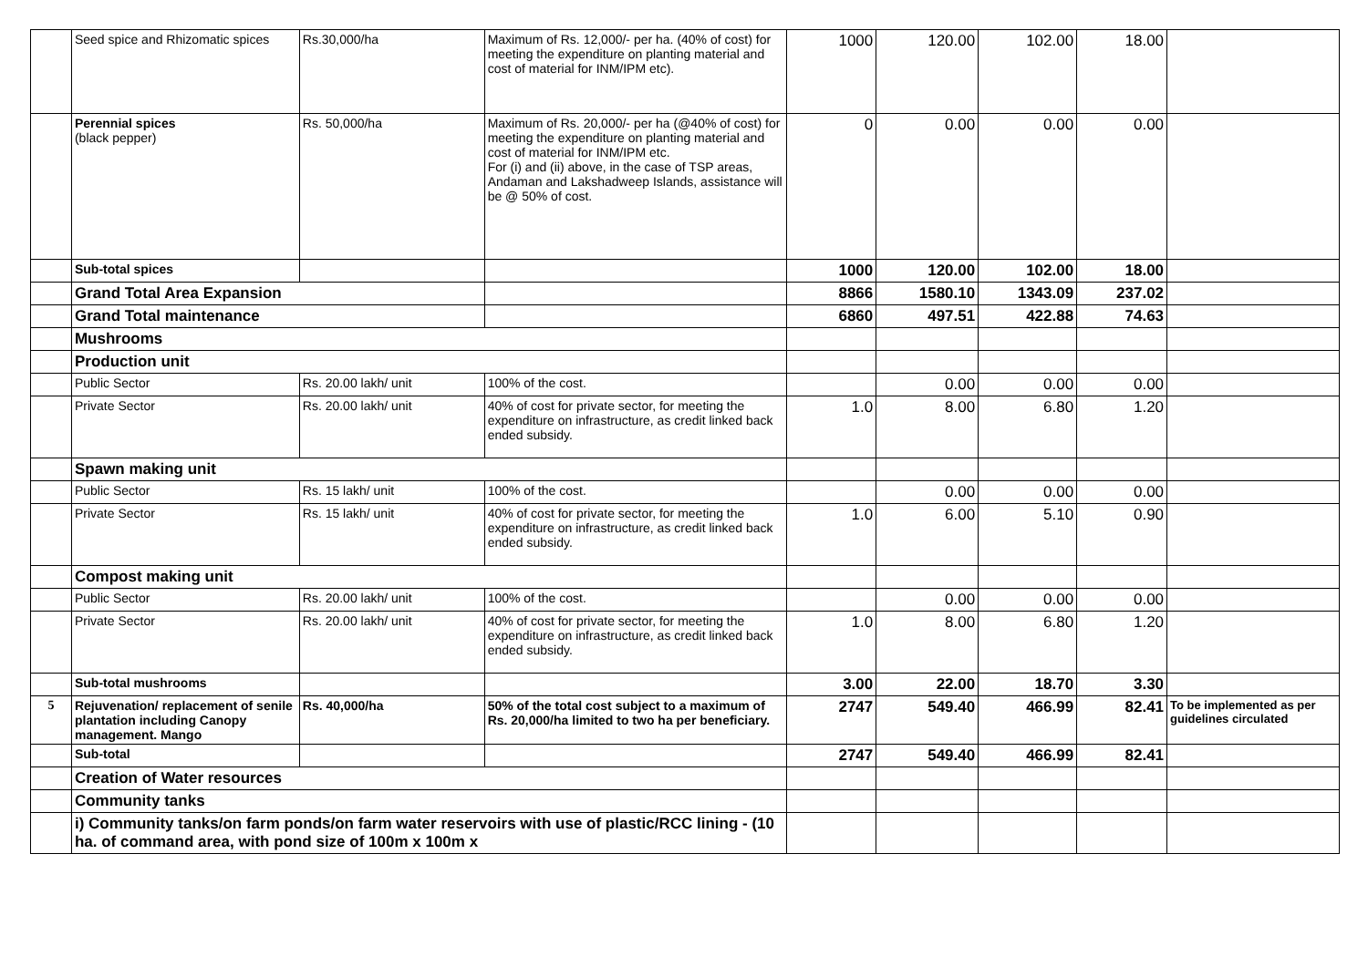| | Seed spice and Rhizomatic spices | Rs.30,000/ha | Maximum of Rs. 12,000/- per ha. (40% of cost) for meeting the expenditure on planting material and cost of material for INM/IPM etc). | 1000 | 120.00 | 102.00 | 18.00 | |
| | Perennial spices (black pepper) | Rs. 50,000/ha | Maximum of Rs. 20,000/- per ha (@40% of cost) for meeting the expenditure on planting material and cost of material for INM/IPM etc. For (i) and (ii) above, in the case of TSP areas, Andaman and Lakshadweep Islands, assistance will be @ 50% of cost. | 0 | 0.00 | 0.00 | 0.00 | |
| | Sub-total spices | | | 1000 | 120.00 | 102.00 | 18.00 | |
| | Grand Total Area Expansion | | | 8866 | 1580.10 | 1343.09 | 237.02 | |
| | Grand Total maintenance | | | 6860 | 497.51 | 422.88 | 74.63 | |
| | Mushrooms | | | | | | | |
| | Production unit | | | | | | | |
| | Public Sector | Rs. 20.00 lakh/ unit | 100% of the cost. | | 0.00 | 0.00 | 0.00 | |
| | Private Sector | Rs. 20.00 lakh/ unit | 40% of cost for private sector, for meeting the expenditure on infrastructure, as credit linked back ended subsidy. | 1.0 | 8.00 | 6.80 | 1.20 | |
| | Spawn making unit | | | | | | | |
| | Public Sector | Rs. 15 lakh/ unit | 100% of the cost. | | 0.00 | 0.00 | 0.00 | |
| | Private Sector | Rs. 15 lakh/ unit | 40% of cost for private sector, for meeting the expenditure on infrastructure, as credit linked back ended subsidy. | 1.0 | 6.00 | 5.10 | 0.90 | |
| | Compost making unit | | | | | | | |
| | Public Sector | Rs. 20.00 lakh/ unit | 100% of the cost. | | 0.00 | 0.00 | 0.00 | |
| | Private Sector | Rs. 20.00 lakh/ unit | 40% of cost for private sector, for meeting the expenditure on infrastructure, as credit linked back ended subsidy. | 1.0 | 8.00 | 6.80 | 1.20 | |
| | Sub-total mushrooms | | | 3.00 | 22.00 | 18.70 | 3.30 | |
| 5 | Rejuvenation/ replacement of senile plantation including Canopy management. Mango | Rs. 40,000/ha | 50% of the total cost subject to a maximum of Rs. 20,000/ha limited to two ha per beneficiary. | 2747 | 549.40 | 466.99 | 82.41 | To be implemented as per guidelines circulated |
| | Sub-total | | | 2747 | 549.40 | 466.99 | 82.41 | |
| | Creation of Water resources | | | | | | | |
| | Community tanks | | | | | | | |
| | i) Community tanks/on farm ponds/on farm water reservoirs with use of plastic/RCC lining - (10 ha. of command area, with pond size of 100m x 100m x | | | | | | | |